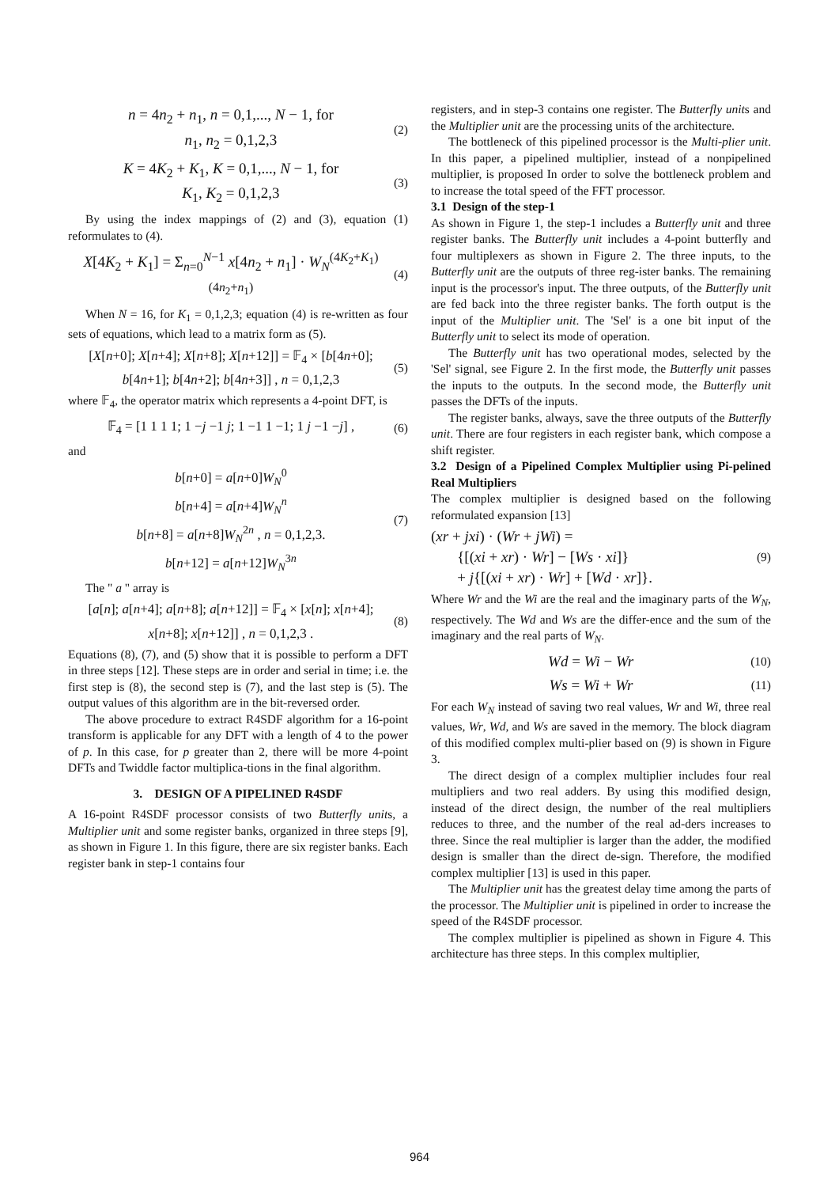n = 4n<sub>2</sub> + n<sub>1</sub>, n = 0,1,..., N − 1, for
n<sub>1</sub>, n<sub>2</sub> = 0,1,2,3
(2)
K = 4K<sub>2</sub> + K<sub>1</sub>, K = 0,1,..., N − 1, for
K<sub>1</sub>, K<sub>2</sub> = 0,1,2,3
(3)
By using the index mappings of (2) and (3), equation (1) reformulates to (4).
X[4K<sub>2</sub> + K<sub>1</sub>] = Σ<sub>n=0</sub><sup>N−1</sup> x[4n<sub>2</sub> + n<sub>1</sub>] · W<sub>N</sub><sup>(4K<sub>2</sub>+K<sub>1</sub>)(4n<sub>2</sub>+n<sub>1</sub>)</sup>
(4)
When N = 16, for K<sub>1</sub> = 0,1,2,3; equation (4) is re-written as four sets of equations, which lead to a matrix form as (5).
[X[n+0]; X[n+4]; X[n+8]; X[n+12]] = 𝔽<sub>4</sub> × [b[4n+0]; b[4n+1]; b[4n+2]; b[4n+3]] , n = 0,1,2,3
(5)
where 𝔽<sub>4</sub>, the operator matrix which represents a 4-point DFT, is
𝔽<sub>4</sub> = [1 1 1 1; 1 −j −1 j; 1 −1 1 −1; 1 j −1 −j] ,
(6)
and
b[n+0] = a[n+0]W<sub>N</sub><sup>0</sup>
b[n+4] = a[n+4]W<sub>N</sub><sup>n</sup>
b[n+8] = a[n+8]W<sub>N</sub><sup>2n</sup> , n = 0,1,2,3.
b[n+12] = a[n+12]W<sub>N</sub><sup>3n</sup>
(7)
The " a " array is
[a[n]; a[n+4]; a[n+8]; a[n+12]] = 𝔽<sub>4</sub> × [x[n]; x[n+4]; x[n+8]; x[n+12]] , n = 0,1,2,3 .
(8)
Equations (8), (7), and (5) show that it is possible to perform a DFT in three steps [12]. These steps are in order and serial in time; i.e. the first step is (8), the second step is (7), and the last step is (5). The output values of this algorithm are in the bit-reversed order.
The above procedure to extract R4SDF algorithm for a 16-point transform is applicable for any DFT with a length of 4 to the power of p. In this case, for p greater than 2, there will be more 4-point DFTs and Twiddle factor multiplica-tions in the final algorithm.
3. DESIGN OF A PIPELINED R4SDF
A 16-point R4SDF processor consists of two Butterfly units, a Multiplier unit and some register banks, organized in three steps [9], as shown in Figure 1. In this figure, there are six register banks. Each register bank in step-1 contains four
registers, and in step-3 contains one register. The Butterfly units and the Multiplier unit are the processing units of the architecture.
The bottleneck of this pipelined processor is the Multi-plier unit. In this paper, a pipelined multiplier, instead of a nonpipelined multiplier, is proposed In order to solve the bottleneck problem and to increase the total speed of the FFT processor.
3.1 Design of the step-1
As shown in Figure 1, the step-1 includes a Butterfly unit and three register banks. The Butterfly unit includes a 4-point butterfly and four multiplexers as shown in Figure 2. The three inputs, to the Butterfly unit are the outputs of three reg-ister banks. The remaining input is the processor's input. The three outputs, of the Butterfly unit are fed back into the three register banks. The forth output is the input of the Multiplier unit. The 'Sel' is a one bit input of the Butterfly unit to select its mode of operation.
The Butterfly unit has two operational modes, selected by the 'Sel' signal, see Figure 2. In the first mode, the Butterfly unit passes the inputs to the outputs. In the second mode, the Butterfly unit passes the DFTs of the inputs.
The register banks, always, save the three outputs of the Butterfly unit. There are four registers in each register bank, which compose a shift register.
3.2 Design of a Pipelined Complex Multiplier using Pi-pelined Real Multipliers
The complex multiplier is designed based on the following reformulated expansion [13]
(xr + jxi) · (Wr + jWi) =
{[(xi + xr) · Wr] − [Ws · xi]}
+ j{[(xi + xr) · Wr] + [Wd · xr]}.
(9)
Where Wr and the Wi are the real and the imaginary parts of the W<sub>N</sub>, respectively. The Wd and Ws are the differ-ence and the sum of the imaginary and the real parts of W<sub>N</sub>.
Wd = Wi − Wr
(10)
Ws = Wi + Wr
(11)
For each W<sub>N</sub> instead of saving two real values, Wr and Wi, three real values, Wr, Wd, and Ws are saved in the memory. The block diagram of this modified complex multi-plier based on (9) is shown in Figure 3.
The direct design of a complex multiplier includes four real multipliers and two real adders. By using this modified design, instead of the direct design, the number of the real multipliers reduces to three, and the number of the real ad-ders increases to three. Since the real multiplier is larger than the adder, the modified design is smaller than the direct de-sign. Therefore, the modified complex multiplier [13] is used in this paper.
The Multiplier unit has the greatest delay time among the parts of the processor. The Multiplier unit is pipelined in order to increase the speed of the R4SDF processor.
The complex multiplier is pipelined as shown in Figure 4. This architecture has three steps. In this complex multiplier,
964